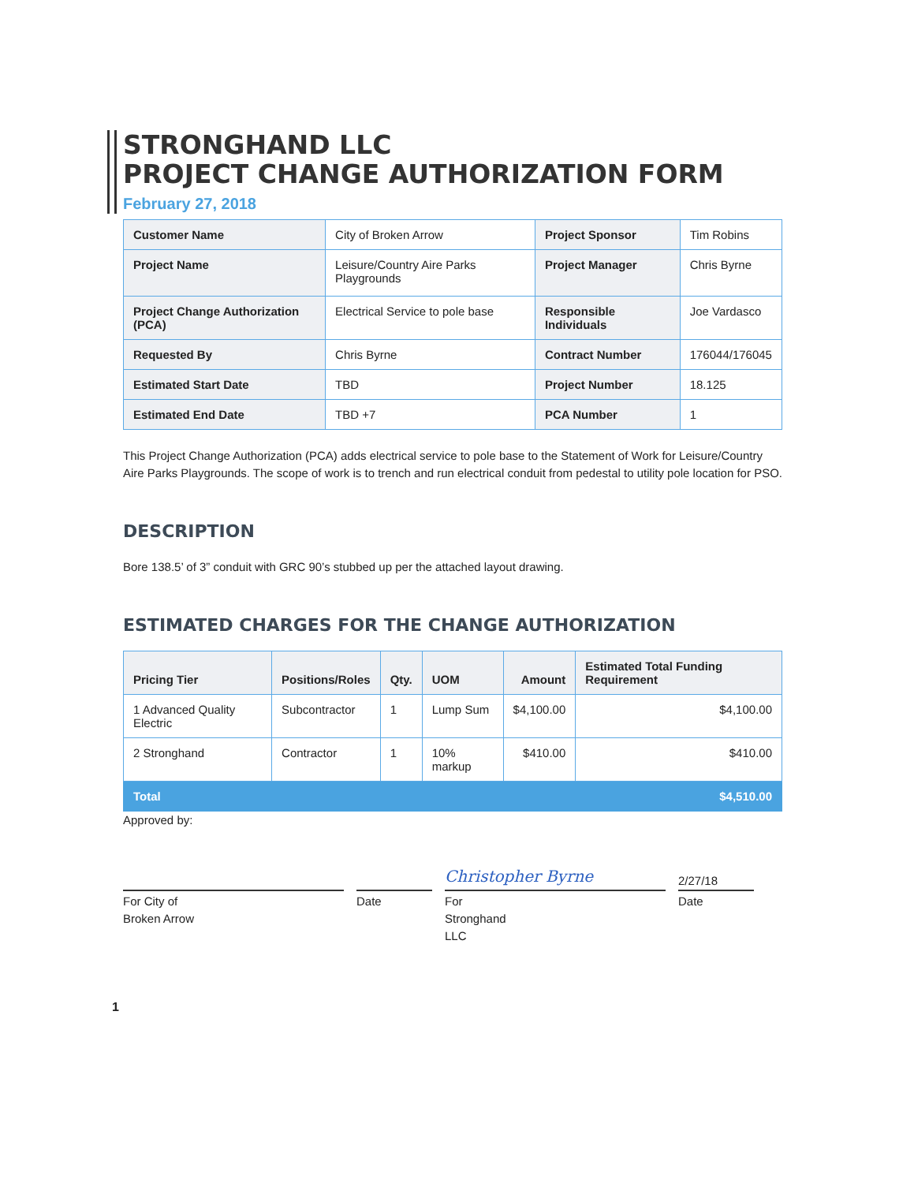STRONGHAND LLC
PROJECT CHANGE AUTHORIZATION FORM
February 27, 2018
| Customer Name | City of Broken Arrow | Project Sponsor | Tim Robins |
| Project Name | Leisure/Country Aire Parks Playgrounds | Project Manager | Chris Byrne |
| Project Change Authorization (PCA) | Electrical Service to pole base | Responsible Individuals | Joe Vardasco |
| Requested By | Chris Byrne | Contract Number | 176044/176045 |
| Estimated Start Date | TBD | Project Number | 18.125 |
| Estimated End Date | TBD +7 | PCA Number | 1 |
This Project Change Authorization (PCA) adds electrical service to pole base to the Statement of Work for Leisure/Country Aire Parks Playgrounds. The scope of work is to trench and run electrical conduit from pedestal to utility pole location for PSO.
DESCRIPTION
Bore 138.5’ of 3” conduit with GRC 90’s stubbed up per the attached layout drawing.
ESTIMATED CHARGES FOR THE CHANGE AUTHORIZATION
| Pricing Tier | Positions/Roles | Qty. | UOM | Amount | Estimated Total Funding Requirement |
| --- | --- | --- | --- | --- | --- |
| 1 Advanced Quality Electric | Subcontractor | 1 | Lump Sum | $4,100.00 | $4,100.00 |
| 2 Stronghand | Contractor | 1 | 10% markup | $410.00 | $410.00 |
| Total | | | | | $4,510.00 |
Approved by:
For City of
Broken Arrow
Date
Christopher Byrne
For
Stronghand
LLC
2/27/18
Date
1